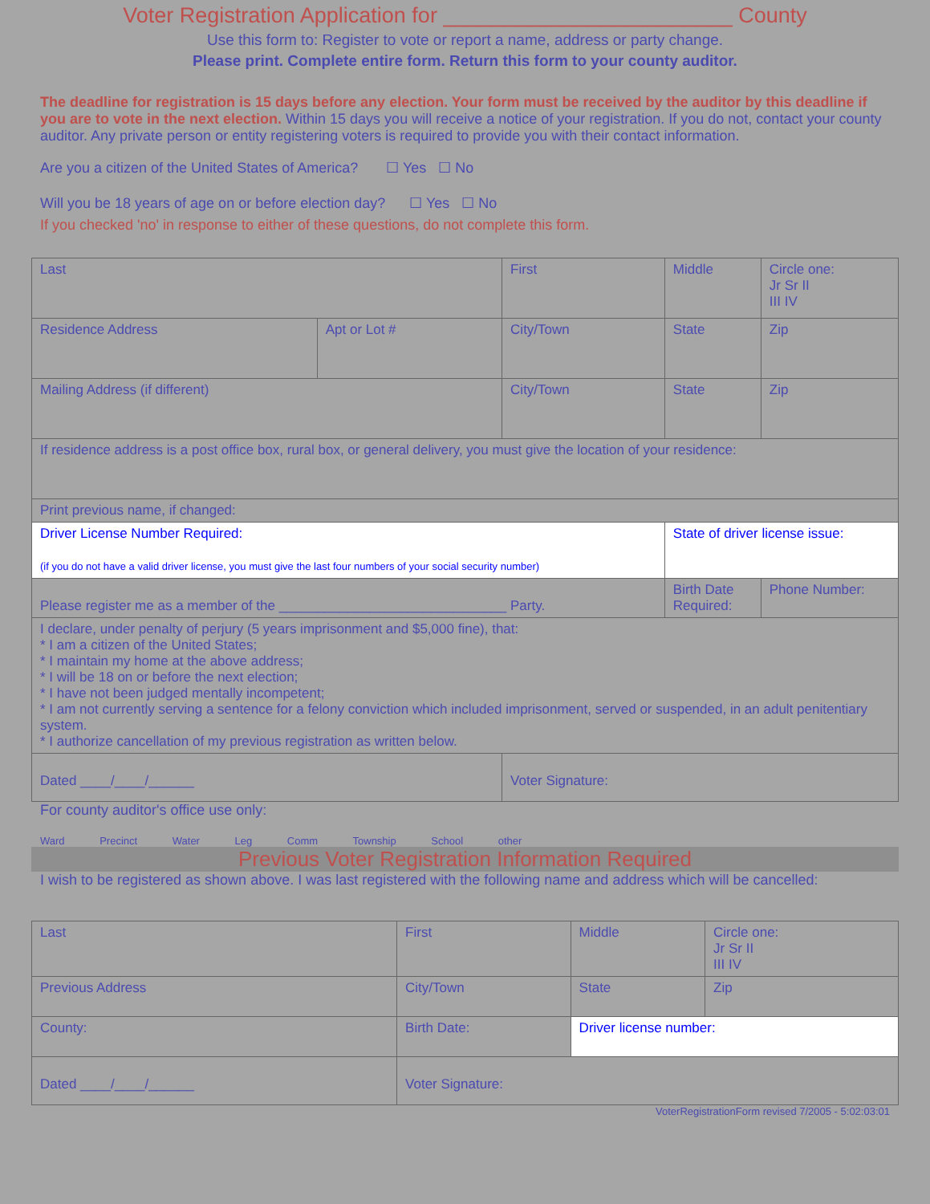Voter Registration Application for ________________________ County
Use this form to: Register to vote or report a name, address or party change.
Please print. Complete entire form. Return this form to your county auditor.
The deadline for registration is 15 days before any election. Your form must be received by the auditor by this deadline if you are to vote in the next election. Within 15 days you will receive a notice of your registration. If you do not, contact your county auditor. Any private person or entity registering voters is required to provide you with their contact information.
Are you a citizen of the United States of America? ☐ Yes ☐ No
Will you be 18 years of age on or before election day? ☐ Yes ☐ No
If you checked 'no' in response to either of these questions, do not complete this form.
| Last | | First | Middle | | Circle one: Jr Sr II III IV |
| Residence Address | Apt or Lot # | City/Town | | State | Zip |
| Mailing Address (if different) | | City/Town | | State | Zip |
| If residence address is a post office box, rural box, or general delivery, you must give the location of your residence: | | | | | |
| Print previous name, if changed: | | | | | |
| Driver License Number Required: (if you do not have a valid driver license, you must give the last four numbers of your social security number) | | | State of driver license issue: | | |
| Please register me as a member of the ______________________________ Party. | | | Birth Date Required: | | Phone Number: |
| I declare, under penalty of perjury (5 years imprisonment and $5,000 fine), that: * I am a citizen of the United States; * I maintain my home at the above address; * I will be 18 on or before the next election; * I have not been judged mentally incompetent; * I am not currently serving a sentence for a felony conviction which included imprisonment, served or suspended, in an adult penitentiary system. * I authorize cancellation of my previous registration as written below. | | | | | |
| Dated ____/____/______ | | Voter Signature: | | | |
For county auditor's office use only:
Ward Precinct Water Leg Comm Township School other
Previous Voter Registration Information Required
I wish to be registered as shown above. I was last registered with the following name and address which will be cancelled:
| Last | | First | | Middle | Circle one: Jr Sr II III IV |
| Previous Address | | | City/Town | State | Zip |
| County: | | | Birth Date: | Driver license number: | |
| Dated ____/____/______ | Voter Signature: | | | | |
VoterRegistrationForm revised 7/2005 - 5:02:03:01